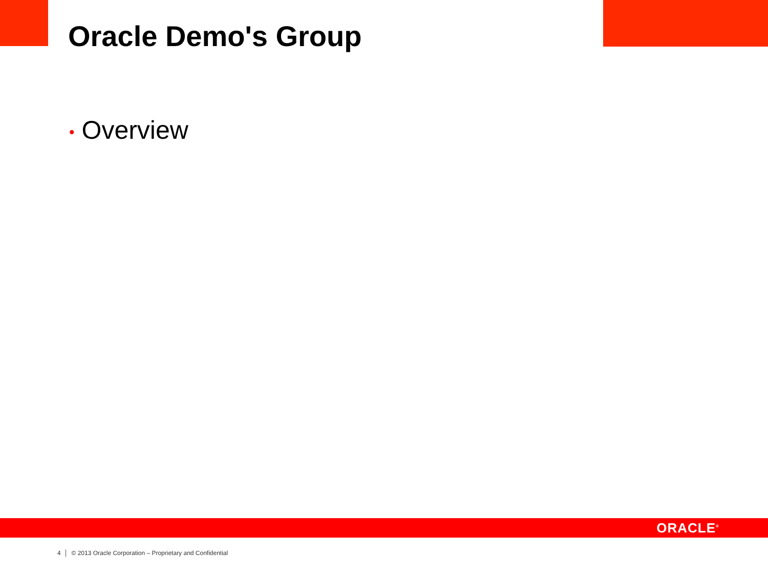Oracle Demo's Group
• Overview
ORACLE<sup>®</sup>
4 │ © 2013 Oracle Corporation – Proprietary and Confidential